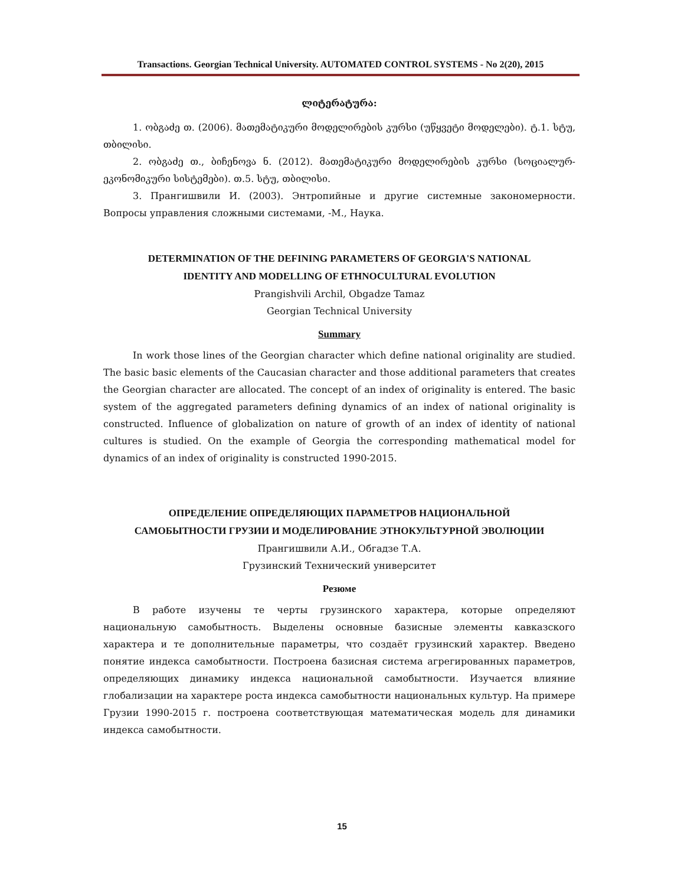Transactions. Georgian Technical University. AUTOMATED CONTROL SYSTEMS - No 2(20), 2015
ლიტერატურა:
1. ობგაძე თ. (2006). მათემატიკური მოდელირების კურსი (უწყვეტი მოდელები). ტ.1. სტუ, თბილისი.
2. ობგაძე თ., ბიჩენოვა ნ. (2012). მათემატიკური მოდელირების კურსი (სოციალურ-ეკონომიკური სისტემები). თ.5. სტუ, თბილისი.
3. Прангишвили И. (2003). Энтропийные и другие системные закономерности. Вопросы управления сложными системами, -М., Наука.
DETERMINATION OF THE DEFINING PARAMETERS OF GEORGIA'S NATIONAL
IDENTITY AND MODELLING OF ETHNOCULTURAL EVOLUTION
Prangishvili Archil, Obgadze Tamaz
Georgian Technical University
Summary
In work those lines of the Georgian character which define national originality are studied. The basic basic elements of the Caucasian character and those additional parameters that creates the Georgian character are allocated. The concept of an index of originality is entered. The basic system of the aggregated parameters defining dynamics of an index of national originality is constructed. Influence of globalization on nature of growth of an index of identity of national cultures is studied. On the example of Georgia the corresponding mathematical model for dynamics of an index of originality is constructed 1990-2015.
ОПРЕДЕЛЕНИЕ ОПРЕДЕЛЯЮЩИХ ПАРАМЕТРОВ НАЦИОНАЛЬНОЙ
САМОБЫТНОСТИ ГРУЗИИ И МОДЕЛИРОВАНИЕ ЭТНОКУЛЬТУРНОЙ ЭВОЛЮЦИИ
Прангишвили А.И., Обгадзе Т.А.
Грузинский Технический университет
Резюме
В работе изучены те черты грузинского характера, которые определяют национальную самобытность. Выделены основные базисные элементы кавказского характера и те дополнительные параметры, что создаёт грузинский характер. Введено понятие индекса самобытности. Построена базисная система агрегированных параметров, определяющих динамику индекса национальной самобытности. Изучается влияние глобализации на характере роста индекса самобытности национальных культур. На примере Грузии 1990-2015 г. построена соответствующая математическая модель для динамики индекса самобытности.
15